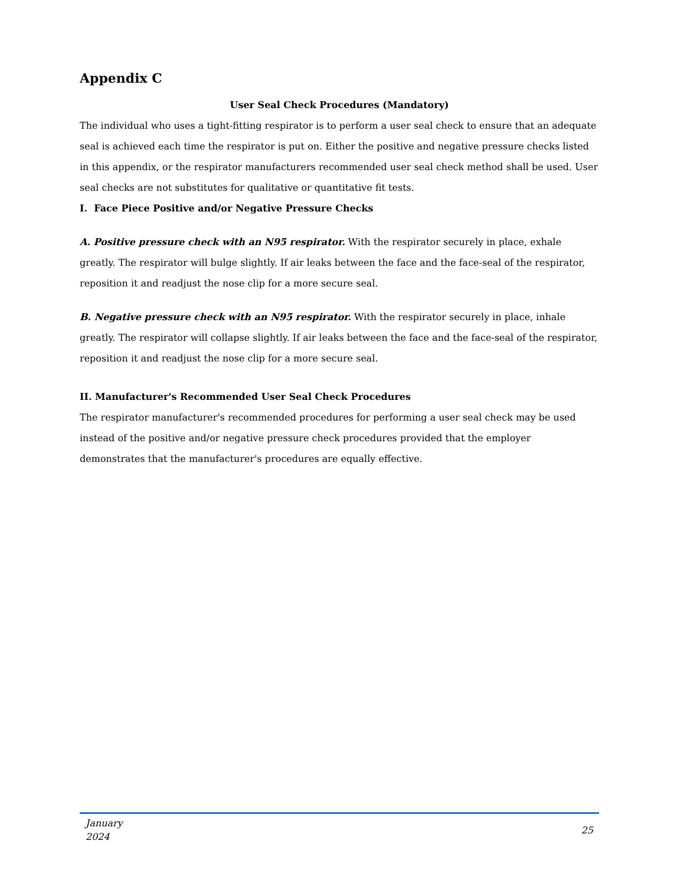Appendix C
User Seal Check Procedures (Mandatory)
The individual who uses a tight-fitting respirator is to perform a user seal check to ensure that an adequate seal is achieved each time the respirator is put on. Either the positive and negative pressure checks listed in this appendix, or the respirator manufacturers recommended user seal check method shall be used. User seal checks are not substitutes for qualitative or quantitative fit tests.
I. Face Piece Positive and/or Negative Pressure Checks
A. Positive pressure check with an N95 respirator. With the respirator securely in place, exhale greatly. The respirator will bulge slightly. If air leaks between the face and the face-seal of the respirator, reposition it and readjust the nose clip for a more secure seal.
B. Negative pressure check with an N95 respirator. With the respirator securely in place, inhale greatly. The respirator will collapse slightly. If air leaks between the face and the face-seal of the respirator, reposition it and readjust the nose clip for a more secure seal.
II. Manufacturer's Recommended User Seal Check Procedures
The respirator manufacturer's recommended procedures for performing a user seal check may be used instead of the positive and/or negative pressure check procedures provided that the employer demonstrates that the manufacturer's procedures are equally effective.
January
2024
25